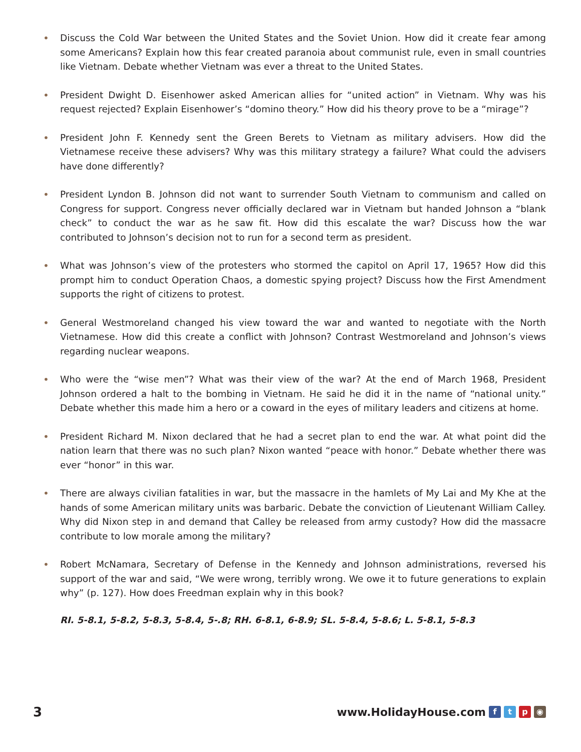• Discuss the Cold War between the United States and the Soviet Union. How did it create fear among some Americans? Explain how this fear created paranoia about communist rule, even in small countries like Vietnam. Debate whether Vietnam was ever a threat to the United States.
• President Dwight D. Eisenhower asked American allies for “united action” in Vietnam. Why was his request rejected? Explain Eisenhower’s “domino theory.” How did his theory prove to be a “mirage”?
• President John F. Kennedy sent the Green Berets to Vietnam as military advisers. How did the Vietnamese receive these advisers? Why was this military strategy a failure? What could the advisers have done differently?
• President Lyndon B. Johnson did not want to surrender South Vietnam to communism and called on Congress for support. Congress never officially declared war in Vietnam but handed Johnson a “blank check” to conduct the war as he saw fit. How did this escalate the war? Discuss how the war contributed to Johnson’s decision not to run for a second term as president.
• What was Johnson’s view of the protesters who stormed the capitol on April 17, 1965? How did this prompt him to conduct Operation Chaos, a domestic spying project? Discuss how the First Amendment supports the right of citizens to protest.
• General Westmoreland changed his view toward the war and wanted to negotiate with the North Vietnamese. How did this create a conflict with Johnson? Contrast Westmoreland and Johnson’s views regarding nuclear weapons.
• Who were the “wise men”? What was their view of the war? At the end of March 1968, President Johnson ordered a halt to the bombing in Vietnam. He said he did it in the name of “national unity.” Debate whether this made him a hero or a coward in the eyes of military leaders and citizens at home.
• President Richard M. Nixon declared that he had a secret plan to end the war. At what point did the nation learn that there was no such plan? Nixon wanted “peace with honor.” Debate whether there was ever “honor” in this war.
• There are always civilian fatalities in war, but the massacre in the hamlets of My Lai and My Khe at the hands of some American military units was barbaric. Debate the conviction of Lieutenant William Calley. Why did Nixon step in and demand that Calley be released from army custody? How did the massacre contribute to low morale among the military?
• Robert McNamara, Secretary of Defense in the Kennedy and Johnson administrations, reversed his support of the war and said, “We were wrong, terribly wrong. We owe it to future generations to explain why” (p. 127). How does Freedman explain why in this book?
RI. 5-8.1, 5-8.2, 5-8.3, 5-8.4, 5-.8; RH. 6-8.1, 6-8.9; SL. 5-8.4, 5-8.6; L. 5-8.1, 5-8.3
3 www.HolidayHouse.com ftp ◉